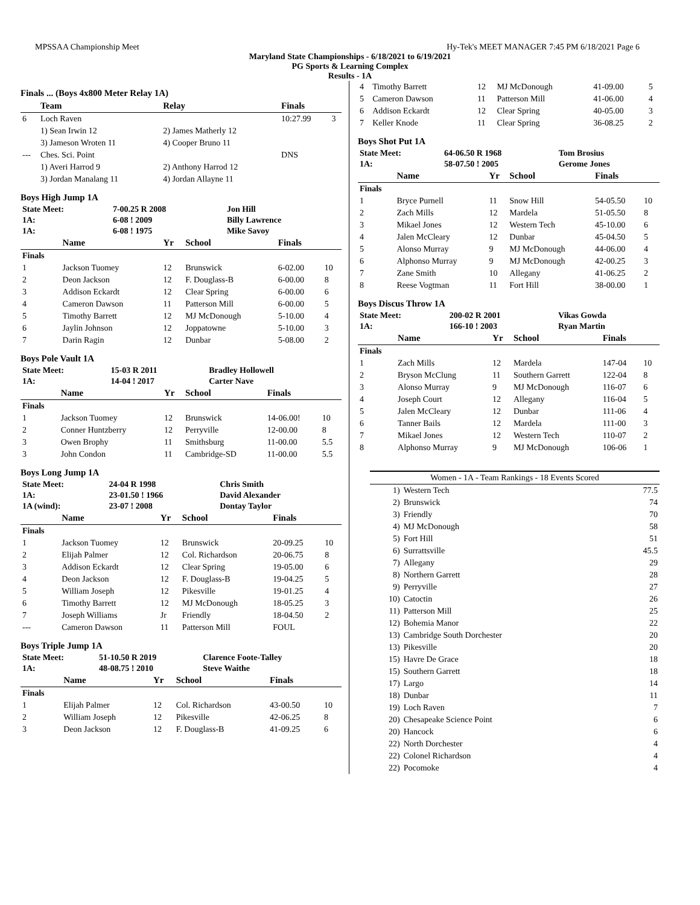MPSSAA Championship Meet Hy-Tek's MEET MANAGER 7:45 PM 6/18/2021 Page 6
Maryland State Championships - 6/18/2021 to 6/19/2021
PG Sports & Learning Complex
Results - 1A
Finals ... (Boys 4x800 Meter Relay 1A)
| | Team | Relay | Finals | |
| --- | --- | --- | --- | --- |
| 6 | Loch Raven | | 10:27.99 | 3 |
| | 1) Sean Irwin 12 | 2) James Matherly 12 | | |
| | 3) Jameson Wroten 11 | 4) Cooper Bruno 11 | | |
| --- | Ches. Sci. Point | | DNS | |
| | 1) Averi Harrod 9 | 2) Anthony Harrod 12 | | |
| | 3) Jordan Manalang 11 | 4) Jordan Allayne 11 | | |
Boys High Jump 1A
| State Meet: | 7-00.25 R 2008 | Jon Hill |
| 1A: | 6-08 ! 2009 | Billy Lawrence |
| 1A: | 6-08 ! 1975 | Mike Savoy |
| | Name | Yr | School | Finals | |
| --- | --- | --- | --- | --- | --- |
| Finals | | | | | |
| 1 | Jackson Tuomey | 12 | Brunswick | 6-02.00 | 10 |
| 2 | Deon Jackson | 12 | F. Douglass-B | 6-00.00 | 8 |
| 3 | Addison Eckardt | 12 | Clear Spring | 6-00.00 | 6 |
| 4 | Cameron Dawson | 11 | Patterson Mill | 6-00.00 | 5 |
| 5 | Timothy Barrett | 12 | MJ McDonough | 5-10.00 | 4 |
| 6 | Jaylin Johnson | 12 | Joppatowne | 5-10.00 | 3 |
| 7 | Darin Ragin | 12 | Dunbar | 5-08.00 | 2 |
Boys Pole Vault 1A
| State Meet: | 15-03 R 2011 | Bradley Hollowell |
| 1A: | 14-04 ! 2017 | Carter Nave |
| | Name | Yr | School | Finals | |
| --- | --- | --- | --- | --- | --- |
| Finals | | | | | |
| 1 | Jackson Tuomey | 12 | Brunswick | 14-06.00! | 10 |
| 2 | Conner Huntzberry | 12 | Perryville | 12-00.00 | 8 |
| 3 | Owen Brophy | 11 | Smithsburg | 11-00.00 | 5.5 |
| 3 | John Condon | 11 | Cambridge-SD | 11-00.00 | 5.5 |
Boys Long Jump 1A
| State Meet: | 24-04 R 1998 | Chris Smith |
| 1A: | 23-01.50 ! 1966 | David Alexander |
| 1A (wind): | 23-07 ! 2008 | Dontay Taylor |
| | Name | Yr | School | Finals | |
| --- | --- | --- | --- | --- | --- |
| Finals | | | | | |
| 1 | Jackson Tuomey | 12 | Brunswick | 20-09.25 | 10 |
| 2 | Elijah Palmer | 12 | Col. Richardson | 20-06.75 | 8 |
| 3 | Addison Eckardt | 12 | Clear Spring | 19-05.00 | 6 |
| 4 | Deon Jackson | 12 | F. Douglass-B | 19-04.25 | 5 |
| 5 | William Joseph | 12 | Pikesville | 19-01.25 | 4 |
| 6 | Timothy Barrett | 12 | MJ McDonough | 18-05.25 | 3 |
| 7 | Joseph Williams | Jr | Friendly | 18-04.50 | 2 |
| --- | Cameron Dawson | 11 | Patterson Mill | FOUL | |
Boys Triple Jump 1A
| State Meet: | 51-10.50 R 2019 | Clarence Foote-Talley |
| 1A: | 48-08.75 ! 2010 | Steve Waithe |
| | Name | Yr | School | Finals | |
| --- | --- | --- | --- | --- | --- |
| Finals | | | | | |
| 1 | Elijah Palmer | 12 | Col. Richardson | 43-00.50 | 10 |
| 2 | William Joseph | 12 | Pikesville | 42-06.25 | 8 |
| 3 | Deon Jackson | 12 | F. Douglass-B | 41-09.25 | 6 |
| 4 | Timothy Barrett | 12 | MJ McDonough | 41-09.00 | 5 |
| 5 | Cameron Dawson | 11 | Patterson Mill | 41-06.00 | 4 |
| 6 | Addison Eckardt | 12 | Clear Spring | 40-05.00 | 3 |
| 7 | Keller Knode | 11 | Clear Spring | 36-08.25 | 2 |
Boys Shot Put 1A
| State Meet: | 64-06.50 R 1968 | Tom Brosius |
| 1A: | 58-07.50 ! 2005 | Gerome Jones |
| | Name | Yr | School | Finals | |
| --- | --- | --- | --- | --- | --- |
| Finals | | | | | |
| 1 | Bryce Purnell | 11 | Snow Hill | 54-05.50 | 10 |
| 2 | Zach Mills | 12 | Mardela | 51-05.50 | 8 |
| 3 | Mikael Jones | 12 | Western Tech | 45-10.00 | 6 |
| 4 | Jalen McCleary | 12 | Dunbar | 45-04.50 | 5 |
| 5 | Alonso Murray | 9 | MJ McDonough | 44-06.00 | 4 |
| 6 | Alphonso Murray | 9 | MJ McDonough | 42-00.25 | 3 |
| 7 | Zane Smith | 10 | Allegany | 41-06.25 | 2 |
| 8 | Reese Vogtman | 11 | Fort Hill | 38-00.00 | 1 |
Boys Discus Throw 1A
| State Meet: | 200-02 R 2001 | Vikas Gowda |
| 1A: | 166-10 ! 2003 | Ryan Martin |
| | Name | Yr | School | Finals | |
| --- | --- | --- | --- | --- | --- |
| Finals | | | | | |
| 1 | Zach Mills | 12 | Mardela | 147-04 | 10 |
| 2 | Bryson McClung | 11 | Southern Garrett | 122-04 | 8 |
| 3 | Alonso Murray | 9 | MJ McDonough | 116-07 | 6 |
| 4 | Joseph Court | 12 | Allegany | 116-04 | 5 |
| 5 | Jalen McCleary | 12 | Dunbar | 111-06 | 4 |
| 6 | Tanner Bails | 12 | Mardela | 111-00 | 3 |
| 7 | Mikael Jones | 12 | Western Tech | 110-07 | 2 |
| 8 | Alphonso Murray | 9 | MJ McDonough | 106-06 | 1 |
| Women - 1A - Team Rankings - 18 Events Scored | | |
| 1) | Western Tech | 77.5 |
| 2) | Brunswick | 74 |
| 3) | Friendly | 70 |
| 4) | MJ McDonough | 58 |
| 5) | Fort Hill | 51 |
| 6) | Surrattsville | 45.5 |
| 7) | Allegany | 29 |
| 8) | Northern Garrett | 28 |
| 9) | Perryville | 27 |
| 10) | Catoctin | 26 |
| 11) | Patterson Mill | 25 |
| 12) | Bohemia Manor | 22 |
| 13) | Cambridge South Dorchester | 20 |
| 13) | Pikesville | 20 |
| 15) | Havre De Grace | 18 |
| 15) | Southern Garrett | 18 |
| 17) | Largo | 14 |
| 18) | Dunbar | 11 |
| 19) | Loch Raven | 7 |
| 20) | Chesapeake Science Point | 6 |
| 20) | Hancock | 6 |
| 22) | North Dorchester | 4 |
| 22) | Colonel Richardson | 4 |
| 22) | Pocomoke | 4 |